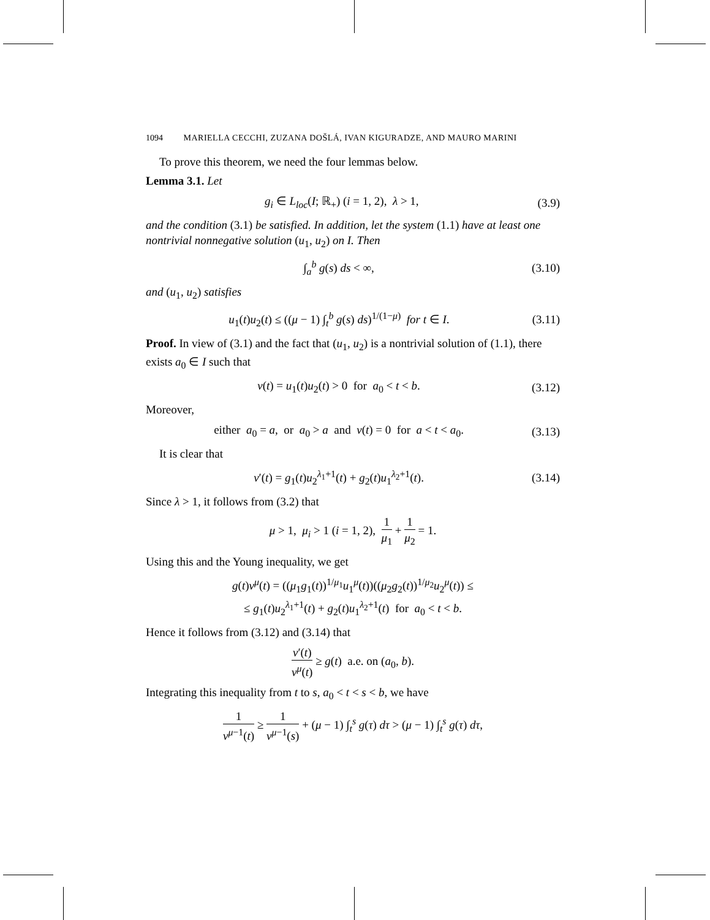1094 MARIELLA CECCHI, ZUZANA DOŠLÁ, IVAN KIGURADZE, AND MAURO MARINI
To prove this theorem, we need the four lemmas below.
Lemma 3.1. Let
g<sub>i</sub> ∈ L<sub>loc</sub>(I; ℝ<sub>+</sub>) (i = 1, 2), λ > 1,
(3.9)
and the condition (3.1) be satisfied. In addition, let the system (1.1) have at least one nontrivial nonnegative solution (u<sub>1</sub>, u<sub>2</sub>) on I. Then
∫<sub>a</sub><sup>b</sup> g(s) ds < ∞, (3.10)
and (u<sub>1</sub>, u<sub>2</sub>) satisfies
u<sub>1</sub>(t)u<sub>2</sub>(t) ≤ ((μ − 1) ∫<sub>t</sub><sup>b</sup> g(s) ds)<sup>1/(1−μ)</sup> for t ∈ I.
(3.11)
Proof. In view of (3.1) and the fact that (u<sub>1</sub>, u<sub>2</sub>) is a nontrivial solution of (1.1), there exists a<sub>0</sub> ∈ I such that
v(t) = u<sub>1</sub>(t)u<sub>2</sub>(t) > 0 for a<sub>0</sub> < t < b.
(3.12)
Moreover,
either a<sub>0</sub> = a, or a<sub>0</sub> > a and v(t) = 0 for a < t < a<sub>0</sub>.
(3.13)
It is clear that
v′(t) = g<sub>1</sub>(t)u<sub>2</sub><sup>λ<sub>1</sub>+1</sup>(t) + g<sub>2</sub>(t)u<sub>1</sub><sup>λ<sub>2</sub>+1</sup>(t).
(3.14)
Since λ > 1, it follows from (3.2) that
μ > 1, μ<sub>i</sub> > 1 (i = 1, 2), 1 μ<sub>1</sub> + 1 μ<sub>2</sub> = 1.
Using this and the Young inequality, we get
g(t)v<sup>μ</sup>(t) = ((μ<sub>1</sub>g<sub>1</sub>(t))<sup>1/μ<sub>1</sub></sup>u<sub>1</sub><sup>μ</sup>(t))((μ<sub>2</sub>g<sub>2</sub>(t))<sup>1/μ<sub>2</sub></sup>u<sub>2</sub><sup>μ</sup>(t)) ≤
≤ g<sub>1</sub>(t)u<sub>2</sub><sup>λ<sub>1</sub>+1</sup>(t) + g<sub>2</sub>(t)u<sub>1</sub><sup>λ<sub>2</sub>+1</sup>(t) for a<sub>0</sub> < t < b.
Hence it follows from (3.12) and (3.14) that
v′(t) v<sup>μ</sup>(t) ≥ g(t) a.e. on (a<sub>0</sub>, b).
Integrating this inequality from t to s, a<sub>0</sub> < t < s < b, we have
1 v<sup>μ−1</sup>(t) ≥ 1 v<sup>μ−1</sup>(s) + (μ − 1) ∫<sub>t</sub><sup>s</sup> g(τ) dτ > (μ − 1) ∫<sub>t</sub><sup>s</sup> g(τ) dτ,